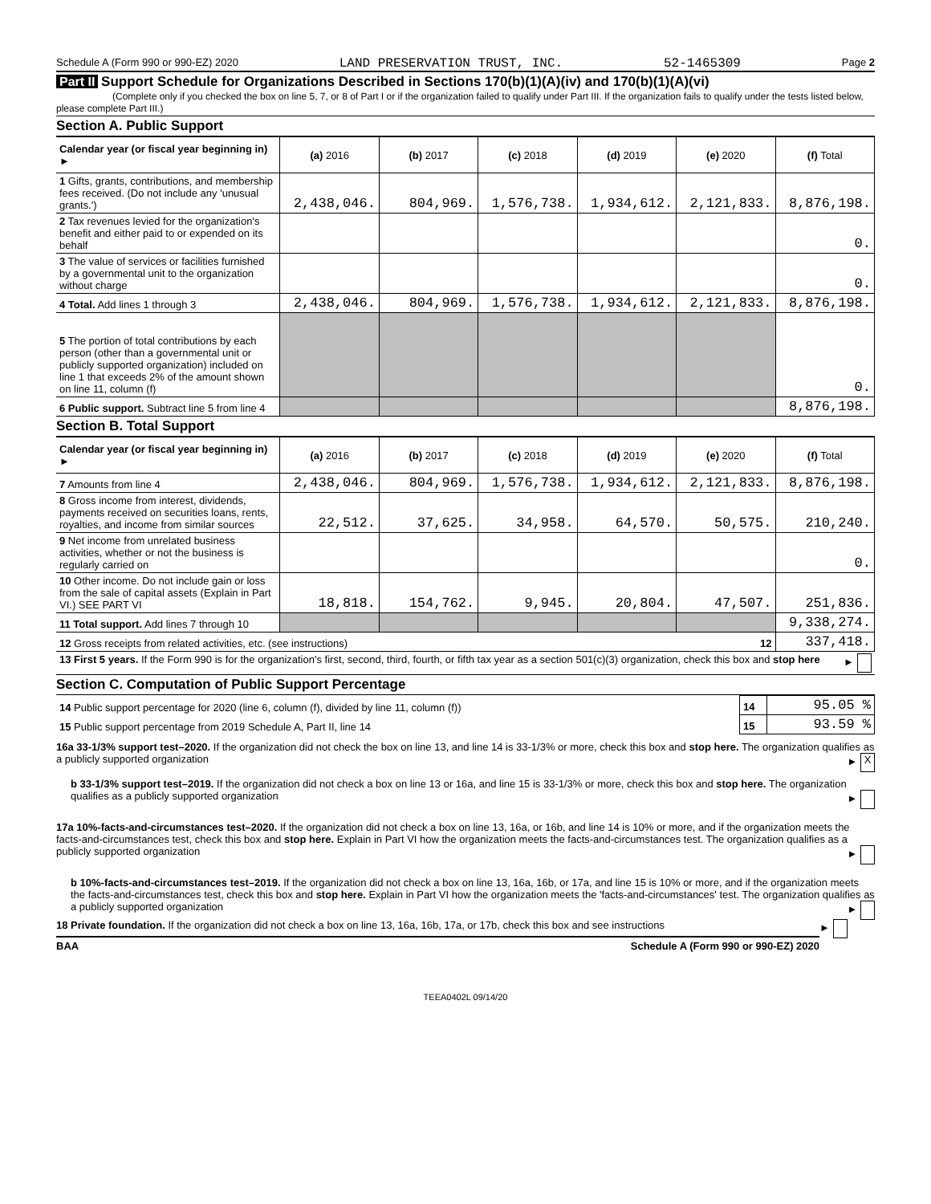Schedule A (Form 990 or 990-EZ) 2020 LAND PRESERVATION TRUST, INC. 52-1465309 Page 2
Part II Support Schedule for Organizations Described in Sections 170(b)(1)(A)(iv) and 170(b)(1)(A)(vi)
(Complete only if you checked the box on line 5, 7, or 8 of Part I or if the organization failed to qualify under Part III. If the organization fails to qualify under the tests listed below, please complete Part III.)
Section A. Public Support
| Calendar year (or fiscal year beginning in) ► | (a) 2016 | (b) 2017 | (c) 2018 | (d) 2019 | (e) 2020 | (f) Total |
| --- | --- | --- | --- | --- | --- | --- |
| 1 Gifts, grants, contributions, and membership fees received. (Do not include any 'unusual grants.') | 2,438,046. | 804,969. | 1,576,738. | 1,934,612. | 2,121,833. | 8,876,198. |
| 2 Tax revenues levied for the organization's benefit and either paid to or expended on its behalf | | | | | | 0. |
| 3 The value of services or facilities furnished by a governmental unit to the organization without charge | | | | | | 0. |
| 4 Total. Add lines 1 through 3 | 2,438,046. | 804,969. | 1,576,738. | 1,934,612. | 2,121,833. | 8,876,198. |
| 5 The portion of total contributions by each person (other than a governmental unit or publicly supported organization) included on line 1 that exceeds 2% of the amount shown on line 11, column (f) | | | | | | 0. |
| 6 Public support. Subtract line 5 from line 4 | | | | | | 8,876,198. |
Section B. Total Support
| Calendar year (or fiscal year beginning in) ► | (a) 2016 | (b) 2017 | (c) 2018 | (d) 2019 | (e) 2020 | (f) Total |
| --- | --- | --- | --- | --- | --- | --- |
| 7 Amounts from line 4 | 2,438,046. | 804,969. | 1,576,738. | 1,934,612. | 2,121,833. | 8,876,198. |
| 8 Gross income from interest, dividends, payments received on securities loans, rents, royalties, and income from similar sources | 22,512. | 37,625. | 34,958. | 64,570. | 50,575. | 210,240. |
| 9 Net income from unrelated business activities, whether or not the business is regularly carried on | | | | | | 0. |
| 10 Other income. Do not include gain or loss from the sale of capital assets (Explain in Part VI.) SEE PART VI | 18,818. | 154,762. | 9,945. | 20,804. | 47,507. | 251,836. |
| 11 Total support. Add lines 7 through 10 | | | | | | 9,338,274. |
| 12 Gross receipts from related activities, etc. (see instructions) 12 | | | | | | 337,418. |
| 13 First 5 years. If the Form 990 is for the organization's first, second, third, fourth, or fifth tax year as a section 501(c)(3) organization, check this box and stop here ► | | | | | | |
Section C. Computation of Public Support Percentage
| 14 Public support percentage for 2020 (line 6, column (f), divided by line 11, column (f)) | 14 | 95.05 % |
| 15 Public support percentage from 2019 Schedule A, Part II, line 14 | 15 | 93.59 % |
16a 33-1/3% support test–2020. If the organization did not check the box on line 13, and line 14 is 33-1/3% or more, check this box and stop here. The organization qualifies as a publicly supported organization ► X
b 33-1/3% support test–2019. If the organization did not check a box on line 13 or 16a, and line 15 is 33-1/3% or more, check this box and stop here. The organization qualifies as a publicly supported organization ►
17a 10%-facts-and-circumstances test–2020. If the organization did not check a box on line 13, 16a, or 16b, and line 14 is 10% or more, and if the organization meets the facts-and-circumstances test, check this box and stop here. Explain in Part VI how the organization meets the facts-and-circumstances test. The organization qualifies as a publicly supported organization ►
b 10%-facts-and-circumstances test–2019. If the organization did not check a box on line 13, 16a, 16b, or 17a, and line 15 is 10% or more, and if the organization meets the facts-and-circumstances test, check this box and stop here. Explain in Part VI how the organization meets the 'facts-and-circumstances' test. The organization qualifies as a publicly supported organization ►
18 Private foundation. If the organization did not check a box on line 13, 16a, 16b, 17a, or 17b, check this box and see instructions ►
BAA Schedule A (Form 990 or 990-EZ) 2020
TEEA0402L 09/14/20